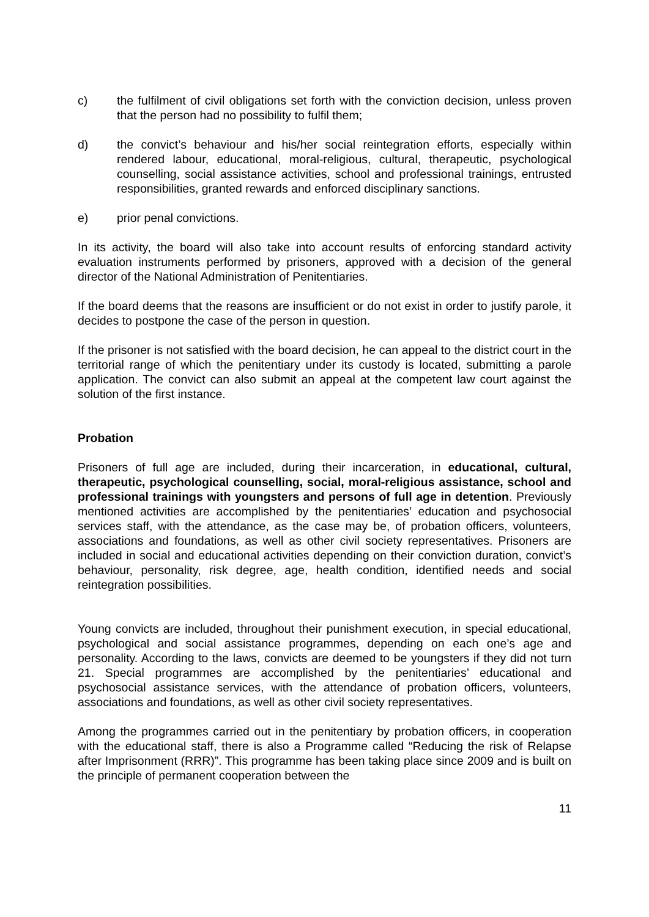c) the fulfilment of civil obligations set forth with the conviction decision, unless proven that the person had no possibility to fulfil them;
d) the convict’s behaviour and his/her social reintegration efforts, especially within rendered labour, educational, moral-religious, cultural, therapeutic, psychological counselling, social assistance activities, school and professional trainings, entrusted responsibilities, granted rewards and enforced disciplinary sanctions.
e) prior penal convictions.
In its activity, the board will also take into account results of enforcing standard activity evaluation instruments performed by prisoners, approved with a decision of the general director of the National Administration of Penitentiaries.
If the board deems that the reasons are insufficient or do not exist in order to justify parole, it decides to postpone the case of the person in question.
If the prisoner is not satisfied with the board decision, he can appeal to the district court in the territorial range of which the penitentiary under its custody is located, submitting a parole application. The convict can also submit an appeal at the competent law court against the solution of the first instance.
Probation
Prisoners of full age are included, during their incarceration, in educational, cultural, therapeutic, psychological counselling, social, moral-religious assistance, school and professional trainings with youngsters and persons of full age in detention. Previously mentioned activities are accomplished by the penitentiaries’ education and psychosocial services staff, with the attendance, as the case may be, of probation officers, volunteers, associations and foundations, as well as other civil society representatives. Prisoners are included in social and educational activities depending on their conviction duration, convict’s behaviour, personality, risk degree, age, health condition, identified needs and social reintegration possibilities.
Young convicts are included, throughout their punishment execution, in special educational, psychological and social assistance programmes, depending on each one’s age and personality. According to the laws, convicts are deemed to be youngsters if they did not turn 21. Special programmes are accomplished by the penitentiaries’ educational and psychosocial assistance services, with the attendance of probation officers, volunteers, associations and foundations, as well as other civil society representatives.
Among the programmes carried out in the penitentiary by probation officers, in cooperation with the educational staff, there is also a Programme called “Reducing the risk of Relapse after Imprisonment (RRR)”. This programme has been taking place since 2009 and is built on the principle of permanent cooperation between the
11